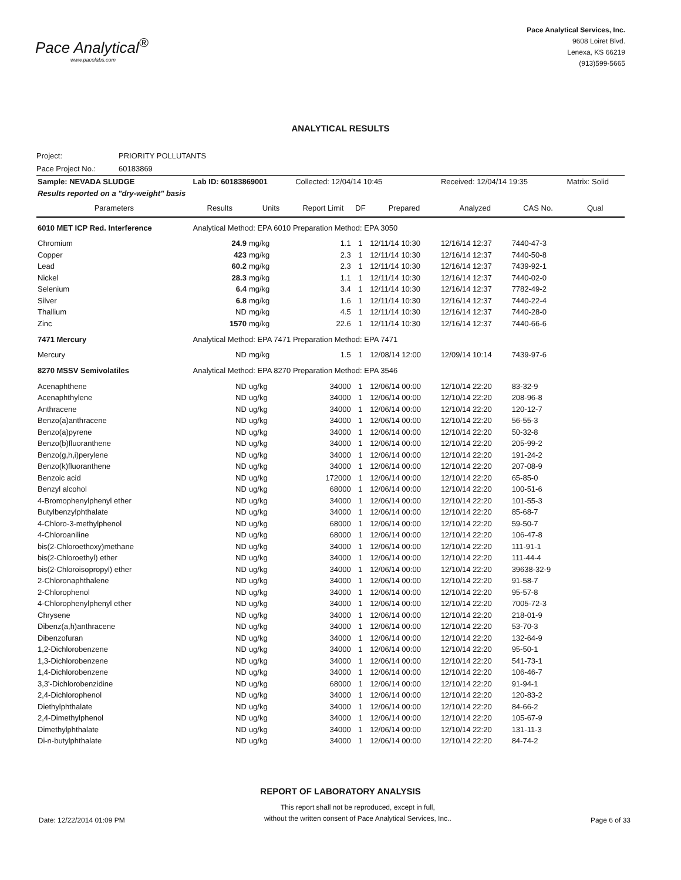Pace Analytical<sup>®</sup>
www.pacelabs.com
Pace Analytical Services, Inc.
9608 Loiret Blvd.
Lenexa, KS 66219
(913)599-5665
ANALYTICAL RESULTS
Project: PRIORITY POLLUTANTS
Pace Project No.: 60183869
| Sample: NEVADA SLUDGE | Lab ID: 60183869001 | | Collected: 12/04/14 10:45 | | | Received: 12/04/14 19:35 | | Matrix: Solid |
| Results reported on a "dry-weight" basis | | | | | | | | |
| Parameters | Results | Units | Report Limit | DF | Prepared | Analyzed | CAS No. | Qual |
| 6010 MET ICP Red. Interference | Analytical Method: EPA 6010 Preparation Method: EPA 3050 | | | | | | | |
| Chromium | 24.9 | mg/kg | 1.1 | 1 | 12/11/14 10:30 | 12/16/14 12:37 | 7440-47-3 | |
| Copper | 423 | mg/kg | 2.3 | 1 | 12/11/14 10:30 | 12/16/14 12:37 | 7440-50-8 | |
| Lead | 60.2 | mg/kg | 2.3 | 1 | 12/11/14 10:30 | 12/16/14 12:37 | 7439-92-1 | |
| Nickel | 28.3 | mg/kg | 1.1 | 1 | 12/11/14 10:30 | 12/16/14 12:37 | 7440-02-0 | |
| Selenium | 6.4 | mg/kg | 3.4 | 1 | 12/11/14 10:30 | 12/16/14 12:37 | 7782-49-2 | |
| Silver | 6.8 | mg/kg | 1.6 | 1 | 12/11/14 10:30 | 12/16/14 12:37 | 7440-22-4 | |
| Thallium | ND | mg/kg | 4.5 | 1 | 12/11/14 10:30 | 12/16/14 12:37 | 7440-28-0 | |
| Zinc | 1570 | mg/kg | 22.6 | 1 | 12/11/14 10:30 | 12/16/14 12:37 | 7440-66-6 | |
| 7471 Mercury | Analytical Method: EPA 7471 Preparation Method: EPA 7471 | | | | | | | |
| Mercury | ND | mg/kg | 1.5 | 1 | 12/08/14 12:00 | 12/09/14 10:14 | 7439-97-6 | |
| 8270 MSSV Semivolatiles | Analytical Method: EPA 8270 Preparation Method: EPA 3546 | | | | | | | |
| Acenaphthene | ND | ug/kg | 34000 | 1 | 12/06/14 00:00 | 12/10/14 22:20 | 83-32-9 | |
| Acenaphthylene | ND | ug/kg | 34000 | 1 | 12/06/14 00:00 | 12/10/14 22:20 | 208-96-8 | |
| Anthracene | ND | ug/kg | 34000 | 1 | 12/06/14 00:00 | 12/10/14 22:20 | 120-12-7 | |
| Benzo(a)anthracene | ND | ug/kg | 34000 | 1 | 12/06/14 00:00 | 12/10/14 22:20 | 56-55-3 | |
| Benzo(a)pyrene | ND | ug/kg | 34000 | 1 | 12/06/14 00:00 | 12/10/14 22:20 | 50-32-8 | |
| Benzo(b)fluoranthene | ND | ug/kg | 34000 | 1 | 12/06/14 00:00 | 12/10/14 22:20 | 205-99-2 | |
| Benzo(g,h,i)perylene | ND | ug/kg | 34000 | 1 | 12/06/14 00:00 | 12/10/14 22:20 | 191-24-2 | |
| Benzo(k)fluoranthene | ND | ug/kg | 34000 | 1 | 12/06/14 00:00 | 12/10/14 22:20 | 207-08-9 | |
| Benzoic acid | ND | ug/kg | 172000 | 1 | 12/06/14 00:00 | 12/10/14 22:20 | 65-85-0 | |
| Benzyl alcohol | ND | ug/kg | 68000 | 1 | 12/06/14 00:00 | 12/10/14 22:20 | 100-51-6 | |
| 4-Bromophenylphenyl ether | ND | ug/kg | 34000 | 1 | 12/06/14 00:00 | 12/10/14 22:20 | 101-55-3 | |
| Butylbenzylphthalate | ND | ug/kg | 34000 | 1 | 12/06/14 00:00 | 12/10/14 22:20 | 85-68-7 | |
| 4-Chloro-3-methylphenol | ND | ug/kg | 68000 | 1 | 12/06/14 00:00 | 12/10/14 22:20 | 59-50-7 | |
| 4-Chloroaniline | ND | ug/kg | 68000 | 1 | 12/06/14 00:00 | 12/10/14 22:20 | 106-47-8 | |
| bis(2-Chloroethoxy)methane | ND | ug/kg | 34000 | 1 | 12/06/14 00:00 | 12/10/14 22:20 | 111-91-1 | |
| bis(2-Chloroethyl) ether | ND | ug/kg | 34000 | 1 | 12/06/14 00:00 | 12/10/14 22:20 | 111-44-4 | |
| bis(2-Chloroisopropyl) ether | ND | ug/kg | 34000 | 1 | 12/06/14 00:00 | 12/10/14 22:20 | 39638-32-9 | |
| 2-Chloronaphthalene | ND | ug/kg | 34000 | 1 | 12/06/14 00:00 | 12/10/14 22:20 | 91-58-7 | |
| 2-Chlorophenol | ND | ug/kg | 34000 | 1 | 12/06/14 00:00 | 12/10/14 22:20 | 95-57-8 | |
| 4-Chlorophenylphenyl ether | ND | ug/kg | 34000 | 1 | 12/06/14 00:00 | 12/10/14 22:20 | 7005-72-3 | |
| Chrysene | ND | ug/kg | 34000 | 1 | 12/06/14 00:00 | 12/10/14 22:20 | 218-01-9 | |
| Dibenz(a,h)anthracene | ND | ug/kg | 34000 | 1 | 12/06/14 00:00 | 12/10/14 22:20 | 53-70-3 | |
| Dibenzofuran | ND | ug/kg | 34000 | 1 | 12/06/14 00:00 | 12/10/14 22:20 | 132-64-9 | |
| 1,2-Dichlorobenzene | ND | ug/kg | 34000 | 1 | 12/06/14 00:00 | 12/10/14 22:20 | 95-50-1 | |
| 1,3-Dichlorobenzene | ND | ug/kg | 34000 | 1 | 12/06/14 00:00 | 12/10/14 22:20 | 541-73-1 | |
| 1,4-Dichlorobenzene | ND | ug/kg | 34000 | 1 | 12/06/14 00:00 | 12/10/14 22:20 | 106-46-7 | |
| 3,3'-Dichlorobenzidine | ND | ug/kg | 68000 | 1 | 12/06/14 00:00 | 12/10/14 22:20 | 91-94-1 | |
| 2,4-Dichlorophenol | ND | ug/kg | 34000 | 1 | 12/06/14 00:00 | 12/10/14 22:20 | 120-83-2 | |
| Diethylphthalate | ND | ug/kg | 34000 | 1 | 12/06/14 00:00 | 12/10/14 22:20 | 84-66-2 | |
| 2,4-Dimethylphenol | ND | ug/kg | 34000 | 1 | 12/06/14 00:00 | 12/10/14 22:20 | 105-67-9 | |
| Dimethylphthalate | ND | ug/kg | 34000 | 1 | 12/06/14 00:00 | 12/10/14 22:20 | 131-11-3 | |
| Di-n-butylphthalate | ND | ug/kg | 34000 | 1 | 12/06/14 00:00 | 12/10/14 22:20 | 84-74-2 | |
REPORT OF LABORATORY ANALYSIS
Date: 12/22/2014 01:09 PM
This report shall not be reproduced, except in full,
without the written consent of Pace Analytical Services, Inc..
Page 6 of 33